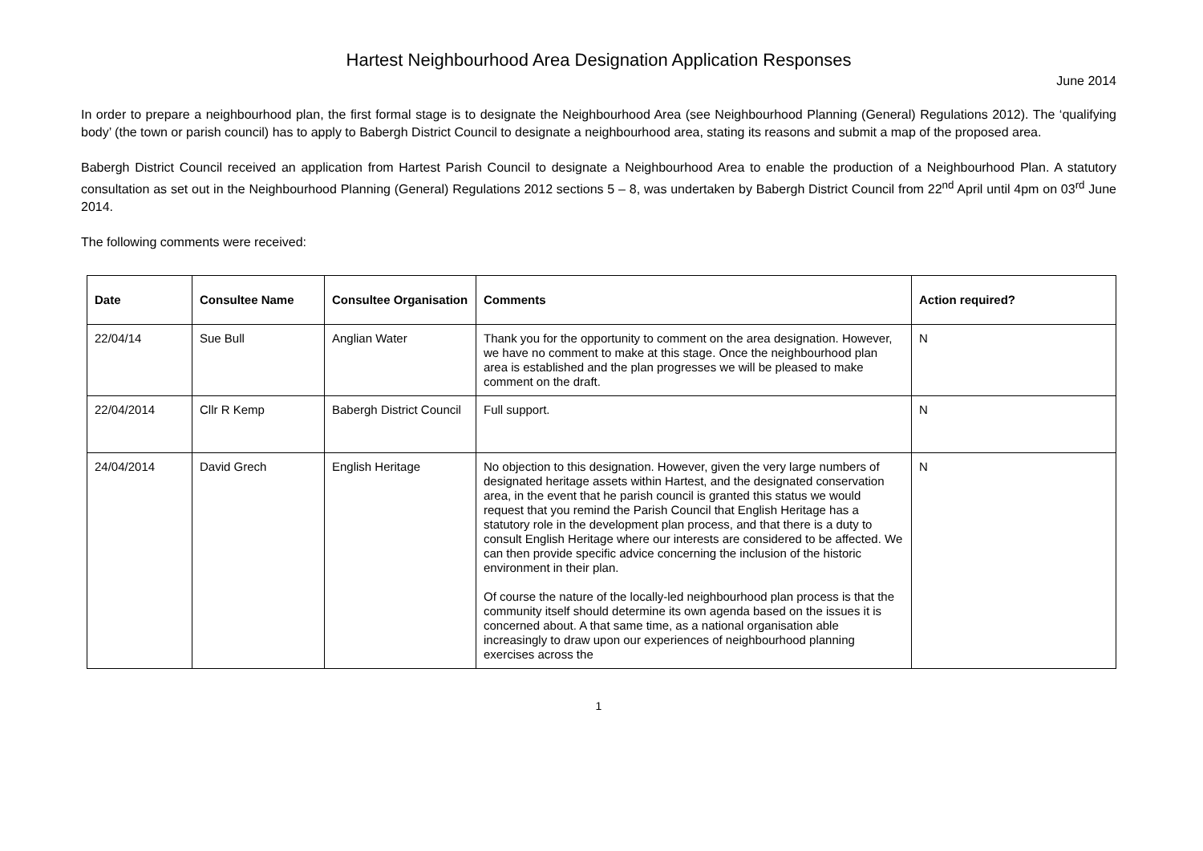Hartest Neighbourhood Area Designation Application Responses
June 2014
In order to prepare a neighbourhood plan, the first formal stage is to designate the Neighbourhood Area (see Neighbourhood Planning (General) Regulations 2012). The ‘qualifying body’ (the town or parish council) has to apply to Babergh District Council to designate a neighbourhood area, stating its reasons and submit a map of the proposed area.
Babergh District Council received an application from Hartest Parish Council to designate a Neighbourhood Area to enable the production of a Neighbourhood Plan. A statutory consultation as set out in the Neighbourhood Planning (General) Regulations 2012 sections 5 – 8, was undertaken by Babergh District Council from 22<sup>nd</sup> April until 4pm on 03<sup>rd</sup> June 2014.
The following comments were received:
| Date | Consultee Name | Consultee Organisation | Comments | Action required? |
| --- | --- | --- | --- | --- |
| 22/04/14 | Sue Bull | Anglian Water | Thank you for the opportunity to comment on the area designation. However, we have no comment to make at this stage. Once the neighbourhood plan area is established and the plan progresses we will be pleased to make comment on the draft. | N |
| 22/04/2014 | Cllr R Kemp | Babergh District Council | Full support. | N |
| 24/04/2014 | David Grech | English Heritage | No objection to this designation. However, given the very large numbers of designated heritage assets within Hartest, and the designated conservation area, in the event that he parish council is granted this status we would request that you remind the Parish Council that English Heritage has a statutory role in the development plan process, and that there is a duty to consult English Heritage where our interests are considered to be affected. We can then provide specific advice concerning the inclusion of the historic environment in their plan. Of course the nature of the locally-led neighbourhood plan process is that the community itself should determine its own agenda based on the issues it is concerned about. A that same time, as a national organisation able increasingly to draw upon our experiences of neighbourhood planning exercises across the | N |
1